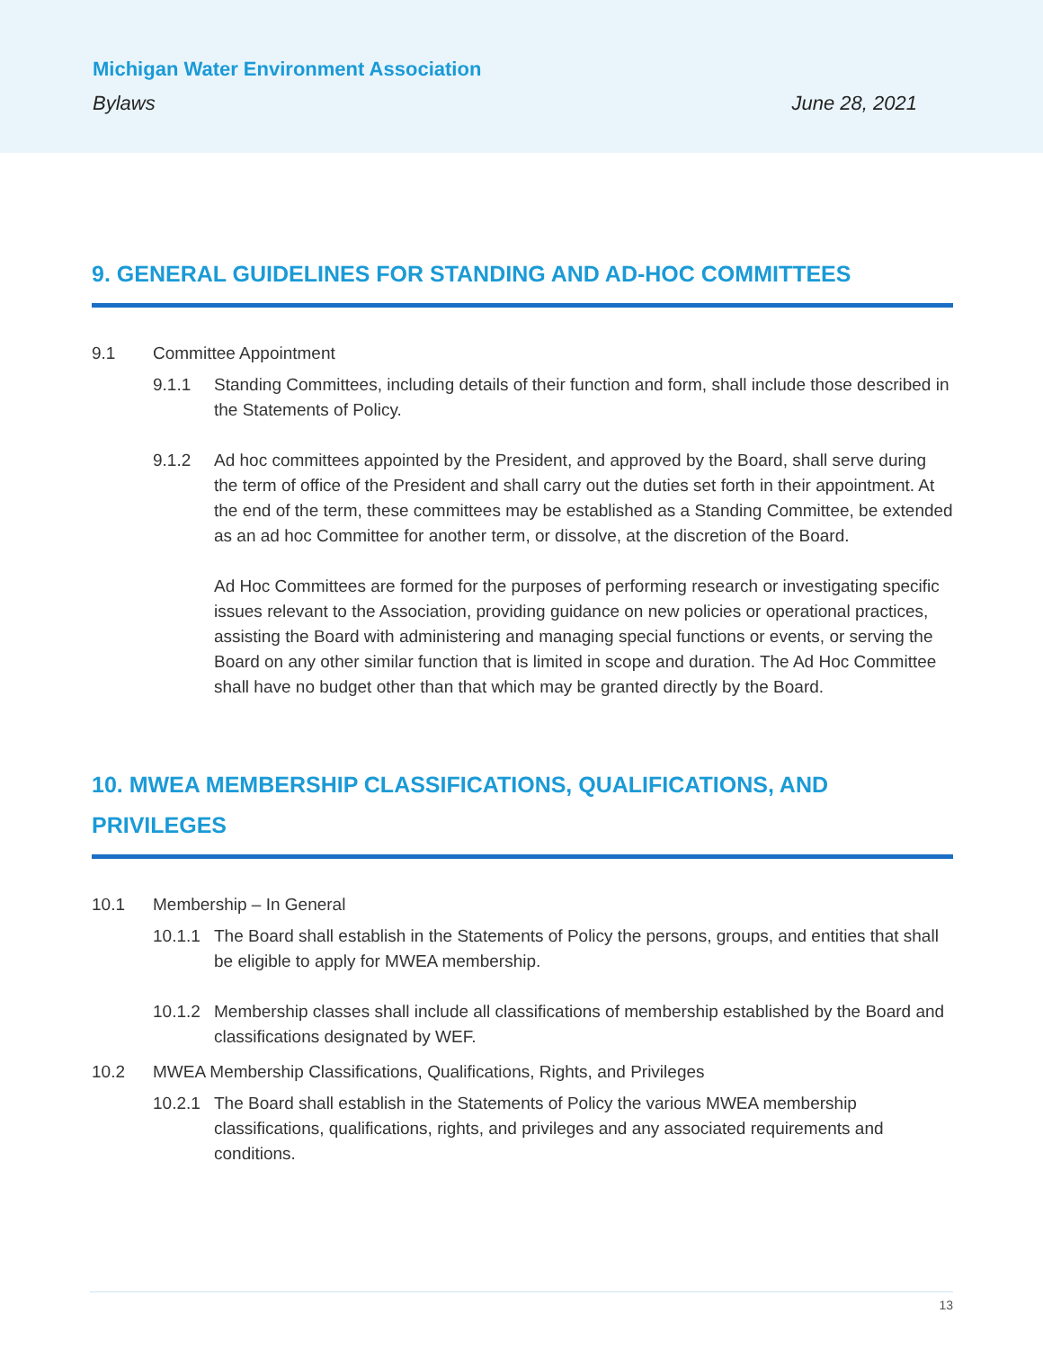Michigan Water Environment Association
Bylaws June 28, 2021
9. GENERAL GUIDELINES FOR STANDING AND AD-HOC COMMITTEES
9.1 Committee Appointment
9.1.1 Standing Committees, including details of their function and form, shall include those described in the Statements of Policy.
9.1.2 Ad hoc committees appointed by the President, and approved by the Board, shall serve during the term of office of the President and shall carry out the duties set forth in their appointment. At the end of the term, these committees may be established as a Standing Committee, be extended as an ad hoc Committee for another term, or dissolve, at the discretion of the Board.
Ad Hoc Committees are formed for the purposes of performing research or investigating specific issues relevant to the Association, providing guidance on new policies or operational practices, assisting the Board with administering and managing special functions or events, or serving the Board on any other similar function that is limited in scope and duration. The Ad Hoc Committee shall have no budget other than that which may be granted directly by the Board.
10. MWEA MEMBERSHIP CLASSIFICATIONS, QUALIFICATIONS, AND PRIVILEGES
10.1 Membership – In General
10.1.1
The Board shall establish in the Statements of Policy the persons, groups, and entities that shall be eligible to apply for MWEA membership.
10.1.2
Membership classes shall include all classifications of membership established by the Board and classifications designated by WEF.
10.2 MWEA Membership Classifications, Qualifications, Rights, and Privileges
10.2.1
The Board shall establish in the Statements of Policy the various MWEA membership classifications, qualifications, rights, and privileges and any associated requirements and conditions.
13